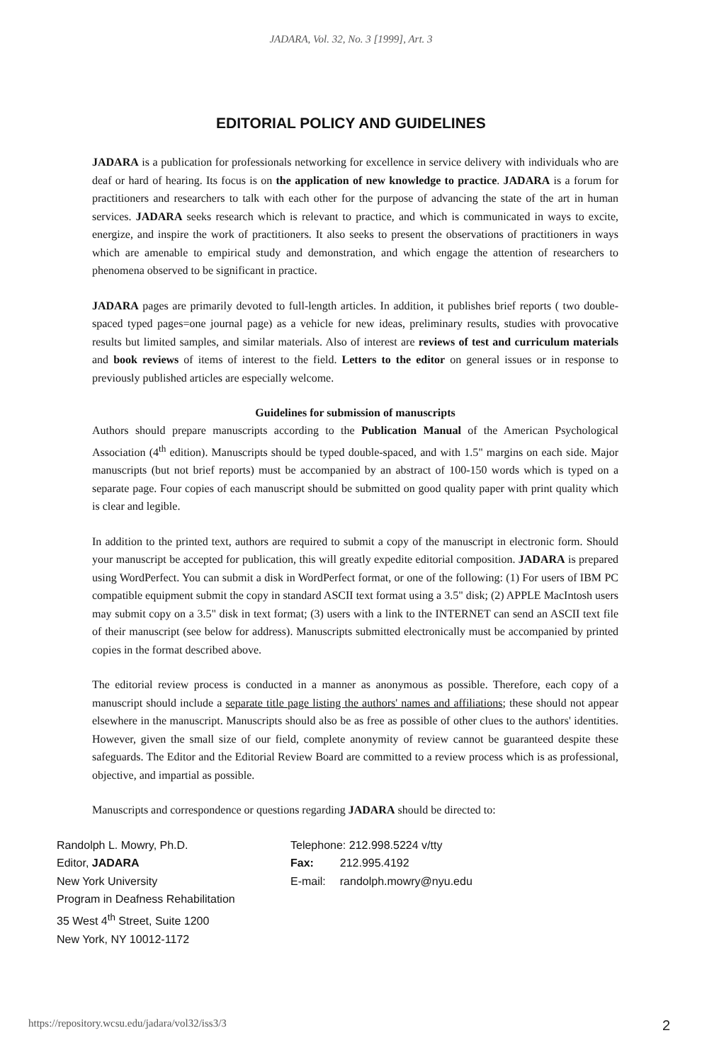JADARA, Vol. 32, No. 3 [1999], Art. 3
EDITORIAL POLICY AND GUIDELINES
JADARA is a publication for professionals networking for excellence in service delivery with individuals who are deaf or hard of hearing. Its focus is on the application of new knowledge to practice. JADARA is a forum for practitioners and researchers to talk with each other for the purpose of advancing the state of the art in human services. JADARA seeks research which is relevant to practice, and which is communicated in ways to excite, energize, and inspire the work of practitioners. It also seeks to present the observations of practitioners in ways which are amenable to empirical study and demonstration, and which engage the attention of researchers to phenomena observed to be significant in practice.
JADARA pages are primarily devoted to full-length articles. In addition, it publishes brief reports ( two double-spaced typed pages=one journal page) as a vehicle for new ideas, preliminary results, studies with provocative results but limited samples, and similar materials. Also of interest are reviews of test and curriculum materials and book reviews of items of interest to the field. Letters to the editor on general issues or in response to previously published articles are especially welcome.
Guidelines for submission of manuscripts
Authors should prepare manuscripts according to the Publication Manual of the American Psychological Association (4<sup>th</sup> edition). Manuscripts should be typed double-spaced, and with 1.5" margins on each side. Major manuscripts (but not brief reports) must be accompanied by an abstract of 100-150 words which is typed on a separate page. Four copies of each manuscript should be submitted on good quality paper with print quality which is clear and legible.
In addition to the printed text, authors are required to submit a copy of the manuscript in electronic form. Should your manuscript be accepted for publication, this will greatly expedite editorial composition. JADARA is prepared using WordPerfect. You can submit a disk in WordPerfect format, or one of the following: (1) For users of IBM PC compatible equipment submit the copy in standard ASCII text format using a 3.5" disk; (2) APPLE MacIntosh users may submit copy on a 3.5" disk in text format; (3) users with a link to the INTERNET can send an ASCII text file of their manuscript (see below for address). Manuscripts submitted electronically must be accompanied by printed copies in the format described above.
The editorial review process is conducted in a manner as anonymous as possible. Therefore, each copy of a manuscript should include a separate title page listing the authors' names and affiliations; these should not appear elsewhere in the manuscript. Manuscripts should also be as free as possible of other clues to the authors' identities. However, given the small size of our field, complete anonymity of review cannot be guaranteed despite these safeguards. The Editor and the Editorial Review Board are committed to a review process which is as professional, objective, and impartial as possible.
Manuscripts and correspondence or questions regarding JADARA should be directed to:
Randolph L. Mowry, Ph.D.
Editor, JADARA
New York University
Program in Deafness Rehabilitation
35 West 4<sup>th</sup> Street, Suite 1200
New York, NY 10012-1172
Telephone: 212.998.5224 v/tty
| Fax: | 212.995.4192 |
| E-mail: | randolph.mowry@nyu.edu |
https://repository.wcsu.edu/jadara/vol32/iss3/3 2